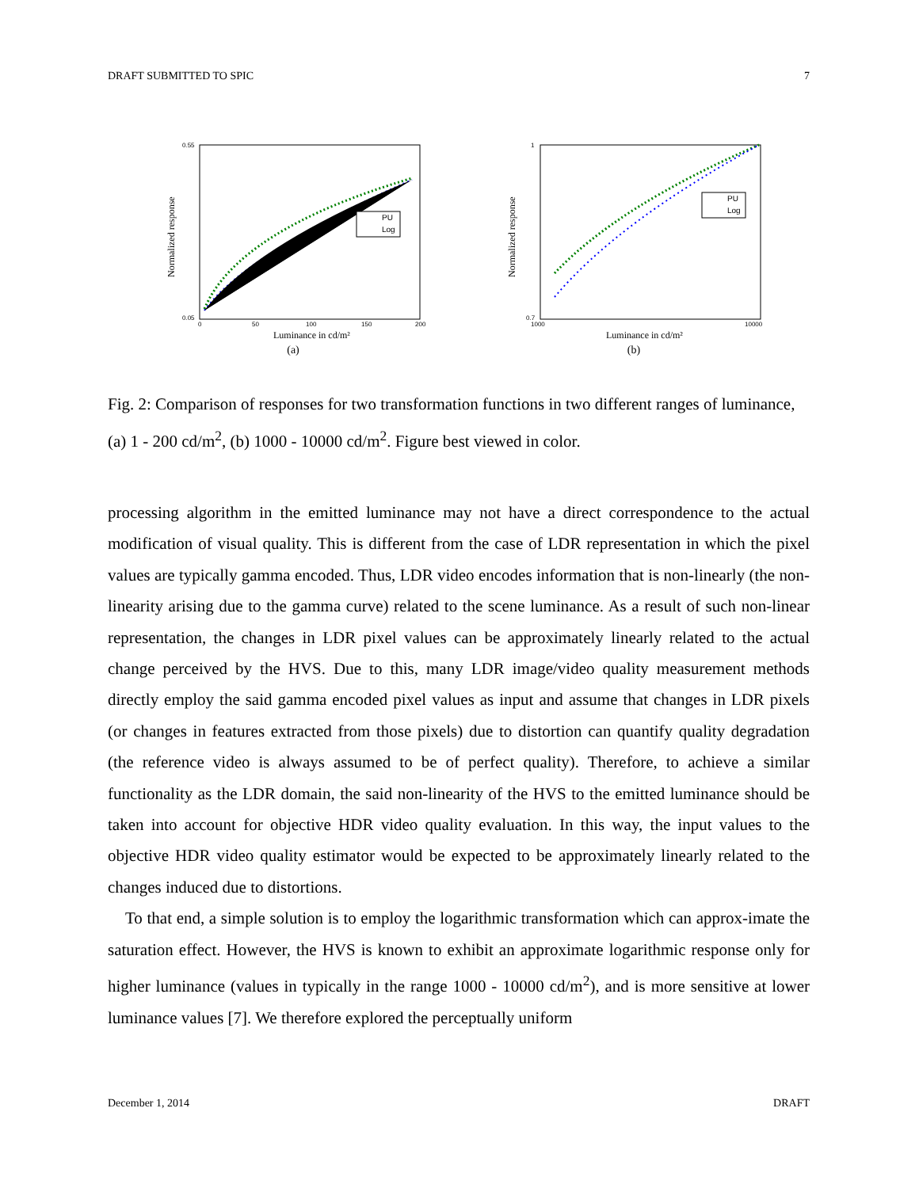DRAFT SUBMITTED TO SPIC 7
Normalized response
0.55
0.05
0
50
100
150
200
PU
Log
Luminance in cd/m²
(a)
Normalized response
1
0.7
1000
10000
PU
Log
Luminance in cd/m²
(b)
Fig. 2: Comparison of responses for two transformation functions in two different ranges of luminance, (a) 1 - 200 cd/m<sup>2</sup>, (b) 1000 - 10000 cd/m<sup>2</sup>. Figure best viewed in color.
processing algorithm in the emitted luminance may not have a direct correspondence to the actual modification of visual quality. This is different from the case of LDR representation in which the pixel values are typically gamma encoded. Thus, LDR video encodes information that is non-linearly (the non-linearity arising due to the gamma curve) related to the scene luminance. As a result of such non-linear representation, the changes in LDR pixel values can be approximately linearly related to the actual change perceived by the HVS. Due to this, many LDR image/video quality measurement methods directly employ the said gamma encoded pixel values as input and assume that changes in LDR pixels (or changes in features extracted from those pixels) due to distortion can quantify quality degradation (the reference video is always assumed to be of perfect quality). Therefore, to achieve a similar functionality as the LDR domain, the said non-linearity of the HVS to the emitted luminance should be taken into account for objective HDR video quality evaluation. In this way, the input values to the objective HDR video quality estimator would be expected to be approximately linearly related to the changes induced due to distortions.
To that end, a simple solution is to employ the logarithmic transformation which can approx-imate the saturation effect. However, the HVS is known to exhibit an approximate logarithmic response only for higher luminance (values in typically in the range 1000 - 10000 cd/m<sup>2</sup>), and is more sensitive at lower luminance values [7]. We therefore explored the perceptually uniform
December 1, 2014 DRAFT